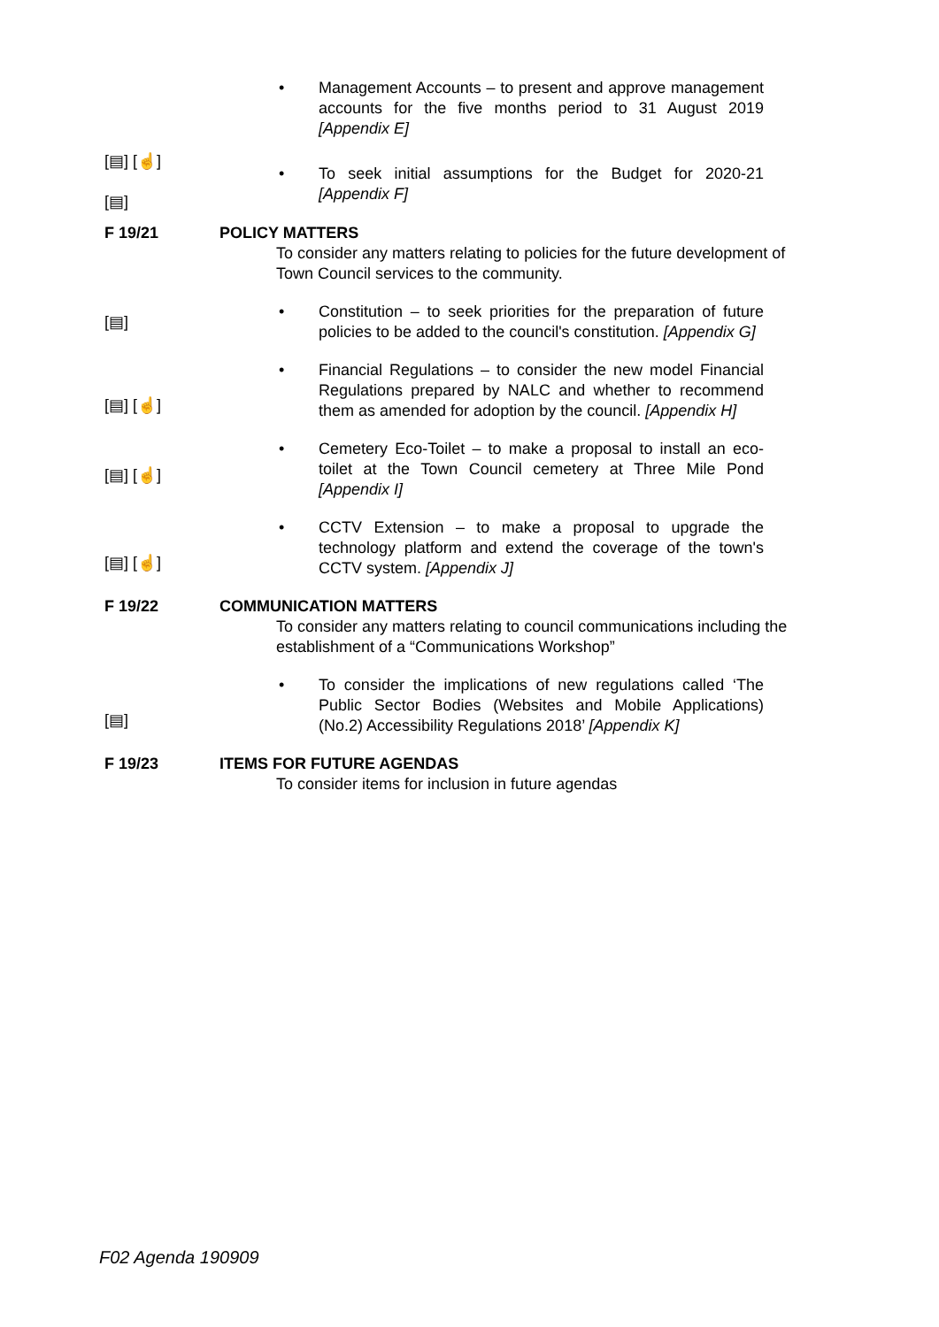• Management Accounts – to present and approve management accounts for the five months period to 31 August 2019 [Appendix E]
[▤] [☝]
[▤]
• To seek initial assumptions for the Budget for 2020-21 [Appendix F]
F 19/21 POLICY MATTERS
To consider any matters relating to policies for the future development of Town Council services to the community.
[▤]
• Constitution – to seek priorities for the preparation of future policies to be added to the council's constitution. [Appendix G]
[▤] [☝]
• Financial Regulations – to consider the new model Financial Regulations prepared by NALC and whether to recommend them as amended for adoption by the council. [Appendix H]
[▤] [☝]
• Cemetery Eco-Toilet – to make a proposal to install an eco-toilet at the Town Council cemetery at Three Mile Pond [Appendix I]
[▤] [☝]
• CCTV Extension – to make a proposal to upgrade the technology platform and extend the coverage of the town's CCTV system. [Appendix J]
F 19/22 COMMUNICATION MATTERS
To consider any matters relating to council communications including the establishment of a “Communications Workshop”
[▤]
• To consider the implications of new regulations called ‘The Public Sector Bodies (Websites and Mobile Applications) (No.2) Accessibility Regulations 2018’ [Appendix K]
F 19/23 ITEMS FOR FUTURE AGENDAS
To consider items for inclusion in future agendas
F02 Agenda 190909